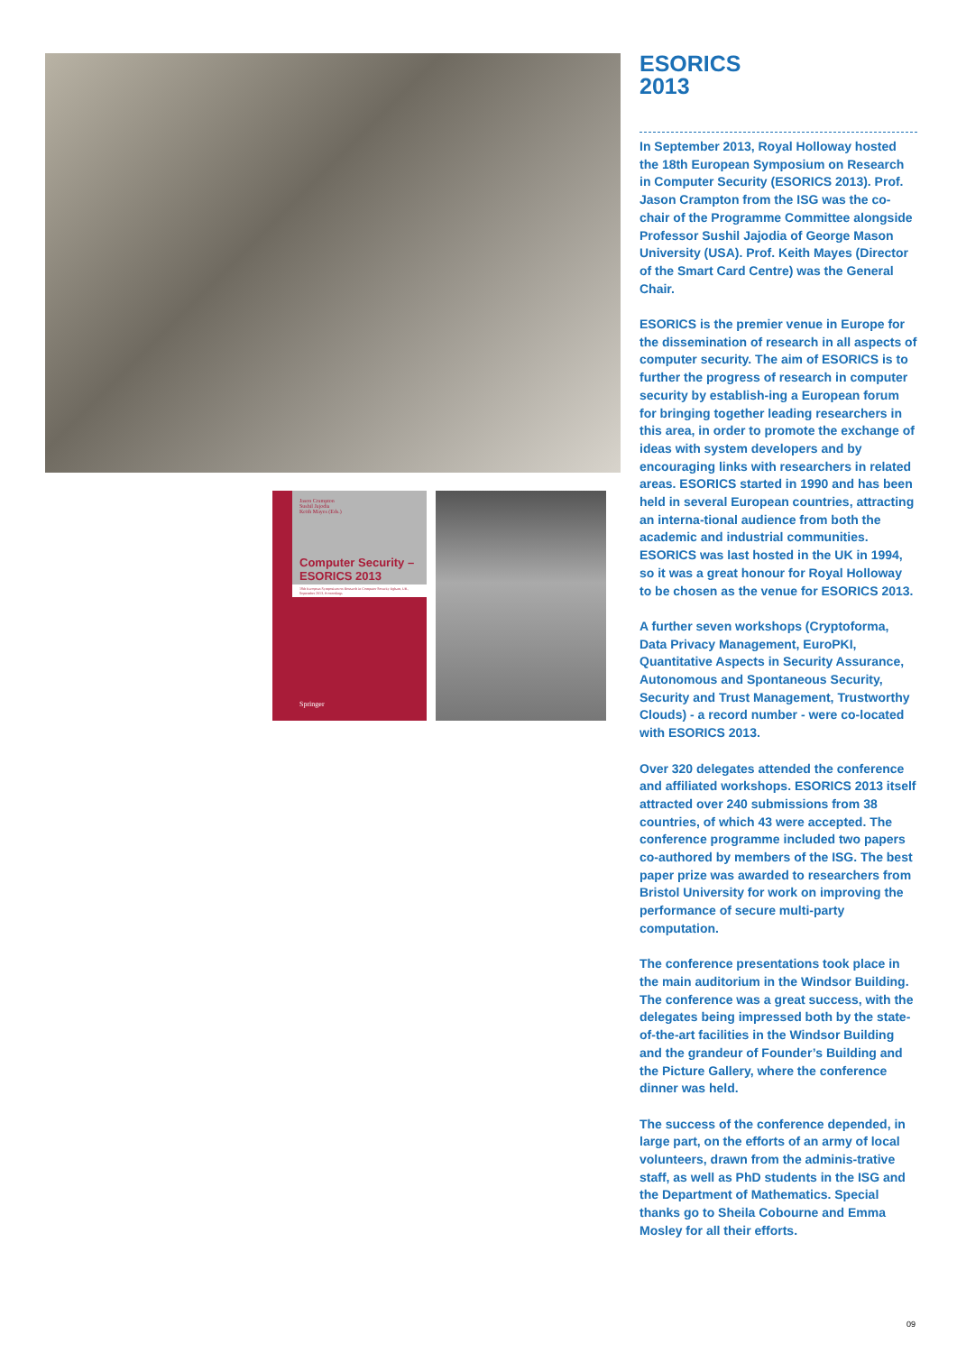Jason Crampton
Sushil Jajodia
Keith Mayes (Eds.)
Computer Security – ESORICS 2013
18th European Symposium on Research in Computer Security Egham, UK, September 2013, Proceedings
Springer
ESORICS
2013
In September 2013, Royal Holloway hosted the 18th European Symposium on Research in Computer Security (ESORICS 2013). Prof. Jason Crampton from the ISG was the co-chair of the Programme Committee alongside Professor Sushil Jajodia of George Mason University (USA). Prof. Keith Mayes (Director of the Smart Card Centre) was the General Chair.
ESORICS is the premier venue in Europe for the dissemination of research in all aspects of computer security. The aim of ESORICS is to further the progress of research in computer security by establish-ing a European forum for bringing together leading researchers in this area, in order to promote the exchange of ideas with system developers and by encouraging links with researchers in related areas. ESORICS started in 1990 and has been held in several European countries, attracting an interna-tional audience from both the academic and industrial communities. ESORICS was last hosted in the UK in 1994, so it was a great honour for Royal Holloway to be chosen as the venue for ESORICS 2013.
A further seven workshops (Cryptoforma, Data Privacy Management, EuroPKI, Quantitative Aspects in Security Assurance, Autonomous and Spontaneous Security, Security and Trust Management, Trustworthy Clouds) - a record number - were co-located with ESORICS 2013.
Over 320 delegates attended the conference and affiliated workshops. ESORICS 2013 itself attracted over 240 submissions from 38 countries, of which 43 were accepted. The conference programme included two papers co-authored by members of the ISG. The best paper prize was awarded to researchers from Bristol University for work on improving the performance of secure multi-party computation.
The conference presentations took place in the main auditorium in the Windsor Building. The conference was a great success, with the delegates being impressed both by the state-of-the-art facilities in the Windsor Building and the grandeur of Founder’s Building and the Picture Gallery, where the conference dinner was held.
The success of the conference depended, in large part, on the efforts of an army of local volunteers, drawn from the adminis-trative staff, as well as PhD students in the ISG and the Department of Mathematics. Special thanks go to Sheila Cobourne and Emma Mosley for all their efforts.
09